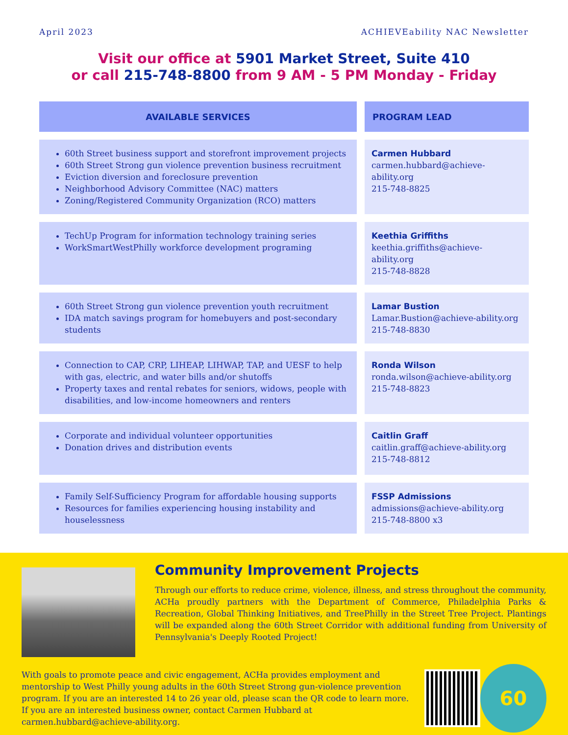April 2023 ACHIEVEability NAC Newsletter
Visit our office at 5901 Market Street, Suite 410
or call 215-748-8800 from 9 AM - 5 PM Monday - Friday
| AVAILABLE SERVICES | | PROGRAM LEAD |
| --- | --- | --- |
| 60th Street business support and storefront improvement projects 60th Street Strong gun violence prevention business recruitment Eviction diversion and foreclosure prevention Neighborhood Advisory Committee (NAC) matters Zoning/Registered Community Organization (RCO) matters | | Carmen Hubbard carmen.hubbard@achieve-ability.org 215-748-8825 |
| TechUp Program for information technology training series WorkSmartWestPhilly workforce development programing | | Keethia Griffiths keethia.griffiths@achieve-ability.org 215-748-8828 |
| 60th Street Strong gun violence prevention youth recruitment IDA match savings program for homebuyers and post-secondary students | | Lamar Bustion Lamar.Bustion@achieve-ability.org 215-748-8830 |
| Connection to CAP, CRP, LIHEAP, LIHWAP, TAP, and UESF to help with gas, electric, and water bills and/or shutoffs Property taxes and rental rebates for seniors, widows, people with disabilities, and low-income homeowners and renters | | Ronda Wilson ronda.wilson@achieve-ability.org 215-748-8823 |
| Corporate and individual volunteer opportunities Donation drives and distribution events | | Caitlin Graff caitlin.graff@achieve-ability.org 215-748-8812 |
| Family Self-Sufficiency Program for affordable housing supports Resources for families experiencing housing instability and houselessness | | FSSP Admissions admissions@achieve-ability.org 215-748-8800 x3 |
Community Improvement Projects
Through our efforts to reduce crime, violence, illness, and stress throughout the community, ACHa proudly partners with the Department of Commerce, Philadelphia Parks & Recreation, Global Thinking Initiatives, and TreePhilly in the Street Tree Project. Plantings will be expanded along the 60th Street Corridor with additional funding from University of Pennsylvania's Deeply Rooted Project!
With goals to promote peace and civic engagement, ACHa provides employment and mentorship to West Philly young adults in the 60th Street Strong gun-violence prevention program. If you are an interested 14 to 26 year old, please scan the QR code to learn more. If you are an interested business owner, contact Carmen Hubbard at carmen.hubbard@achieve-ability.org.
60